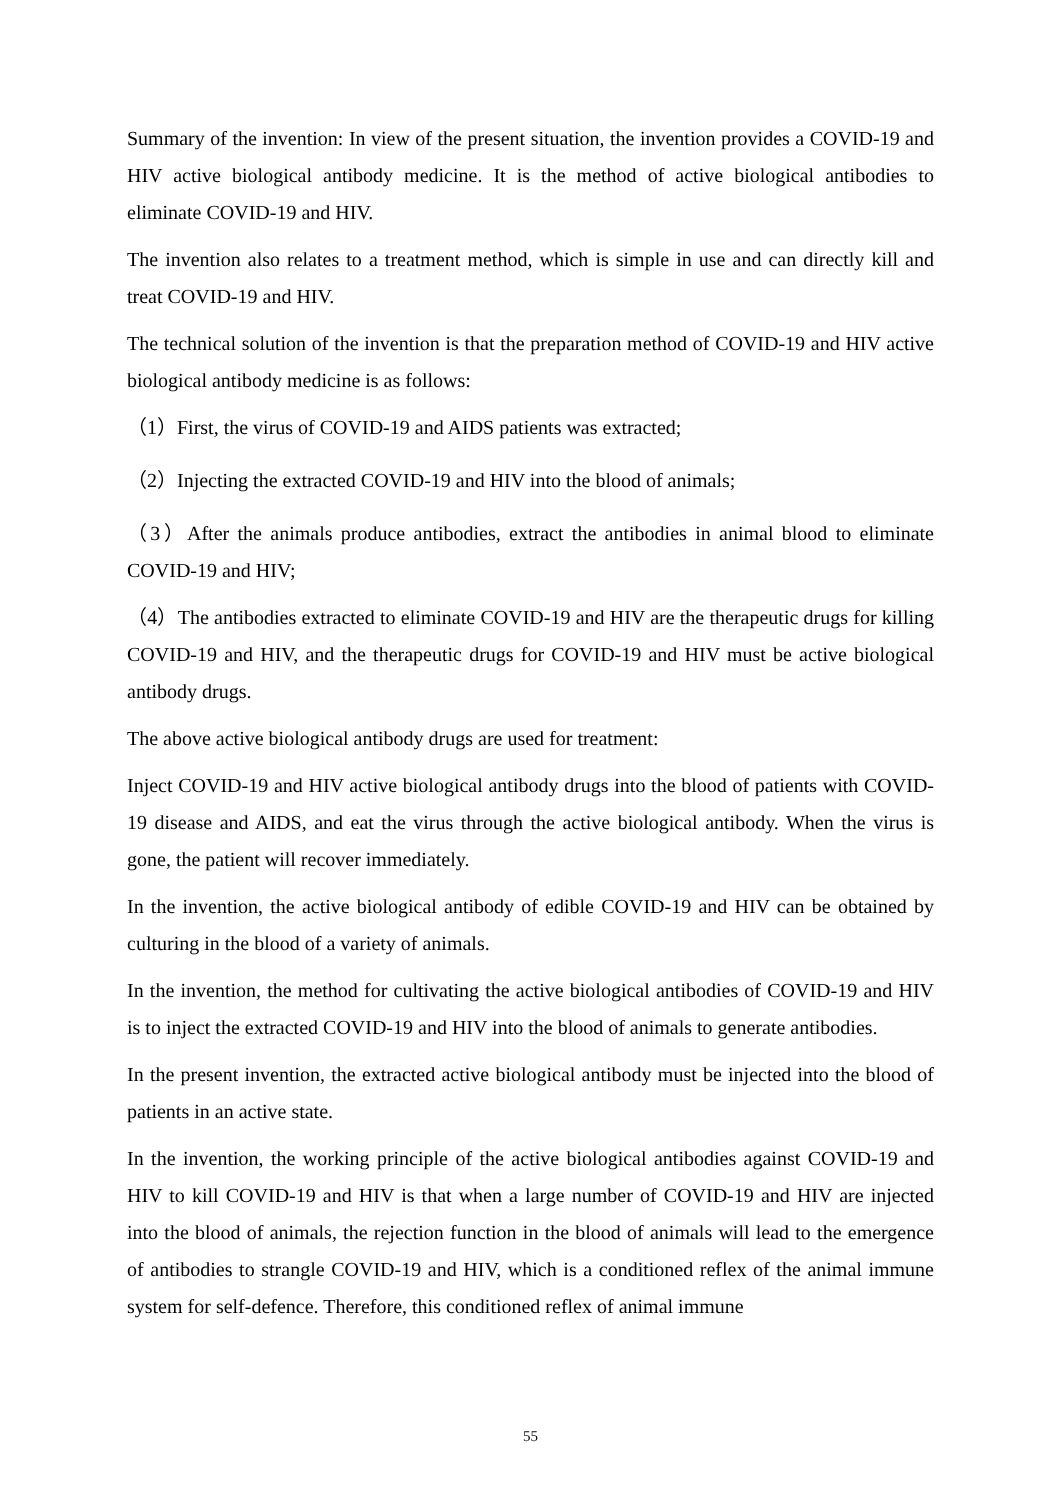Summary of the invention: In view of the present situation, the invention provides a COVID-19 and HIV active biological antibody medicine. It is the method of active biological antibodies to eliminate COVID-19 and HIV.
The invention also relates to a treatment method, which is simple in use and can directly kill and treat COVID-19 and HIV.
The technical solution of the invention is that the preparation method of COVID-19 and HIV active biological antibody medicine is as follows:
（1）First, the virus of COVID-19 and AIDS patients was extracted;
（2）Injecting the extracted COVID-19 and HIV into the blood of animals;
（3）After the animals produce antibodies, extract the antibodies in animal blood to eliminate COVID-19 and HIV;
（4）The antibodies extracted to eliminate COVID-19 and HIV are the therapeutic drugs for killing COVID-19 and HIV, and the therapeutic drugs for COVID-19 and HIV must be active biological antibody drugs.
The above active biological antibody drugs are used for treatment:
Inject COVID-19 and HIV active biological antibody drugs into the blood of patients with COVID-19 disease and AIDS, and eat the virus through the active biological antibody. When the virus is gone, the patient will recover immediately.
In the invention, the active biological antibody of edible COVID-19 and HIV can be obtained by culturing in the blood of a variety of animals.
In the invention, the method for cultivating the active biological antibodies of COVID-19 and HIV is to inject the extracted COVID-19 and HIV into the blood of animals to generate antibodies.
In the present invention, the extracted active biological antibody must be injected into the blood of patients in an active state.
In the invention, the working principle of the active biological antibodies against COVID-19 and HIV to kill COVID-19 and HIV is that when a large number of COVID-19 and HIV are injected into the blood of animals, the rejection function in the blood of animals will lead to the emergence of antibodies to strangle COVID-19 and HIV, which is a conditioned reflex of the animal immune system for self-defence. Therefore, this conditioned reflex of animal immune
55